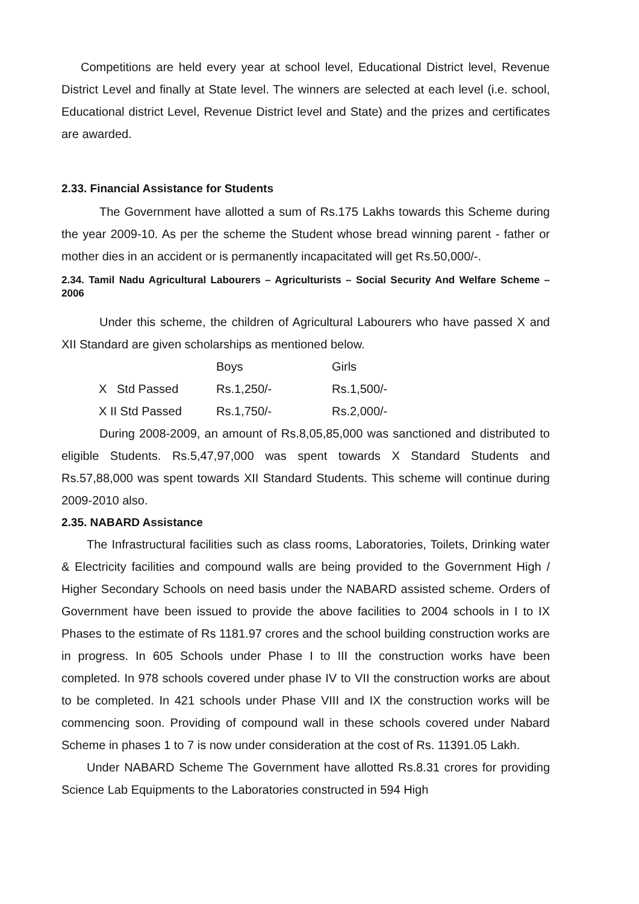Competitions are held every year at school level, Educational District level, Revenue District Level and finally at State level. The winners are selected at each level (i.e. school, Educational district Level, Revenue District level and State) and the prizes and certificates are awarded.
2.33. Financial Assistance for Students
The Government have allotted a sum of Rs.175 Lakhs towards this Scheme during the year 2009-10. As per the scheme the Student whose bread winning parent - father or mother dies in an accident or is permanently incapacitated will get Rs.50,000/-.
2.34. Tamil Nadu Agricultural Labourers – Agriculturists – Social Security And Welfare Scheme – 2006
Under this scheme, the children of Agricultural Labourers who have passed X and XII Standard are given scholarships as mentioned below.
| | Boys | Girls |
| --- | --- | --- |
| X Std Passed | Rs.1,250/- | Rs.1,500/- |
| X II Std Passed | Rs.1,750/- | Rs.2,000/- |
During 2008-2009, an amount of Rs.8,05,85,000 was sanctioned and distributed to eligible Students. Rs.5,47,97,000 was spent towards X Standard Students and Rs.57,88,000 was spent towards XII Standard Students. This scheme will continue during 2009-2010 also.
2.35. NABARD Assistance
The Infrastructural facilities such as class rooms, Laboratories, Toilets, Drinking water & Electricity facilities and compound walls are being provided to the Government High / Higher Secondary Schools on need basis under the NABARD assisted scheme. Orders of Government have been issued to provide the above facilities to 2004 schools in I to IX Phases to the estimate of Rs 1181.97 crores and the school building construction works are in progress. In 605 Schools under Phase I to III the construction works have been completed. In 978 schools covered under phase IV to VII the construction works are about to be completed. In 421 schools under Phase VIII and IX the construction works will be commencing soon. Providing of compound wall in these schools covered under Nabard Scheme in phases 1 to 7 is now under consideration at the cost of Rs. 11391.05 Lakh.
Under NABARD Scheme The Government have allotted Rs.8.31 crores for providing Science Lab Equipments to the Laboratories constructed in 594 High